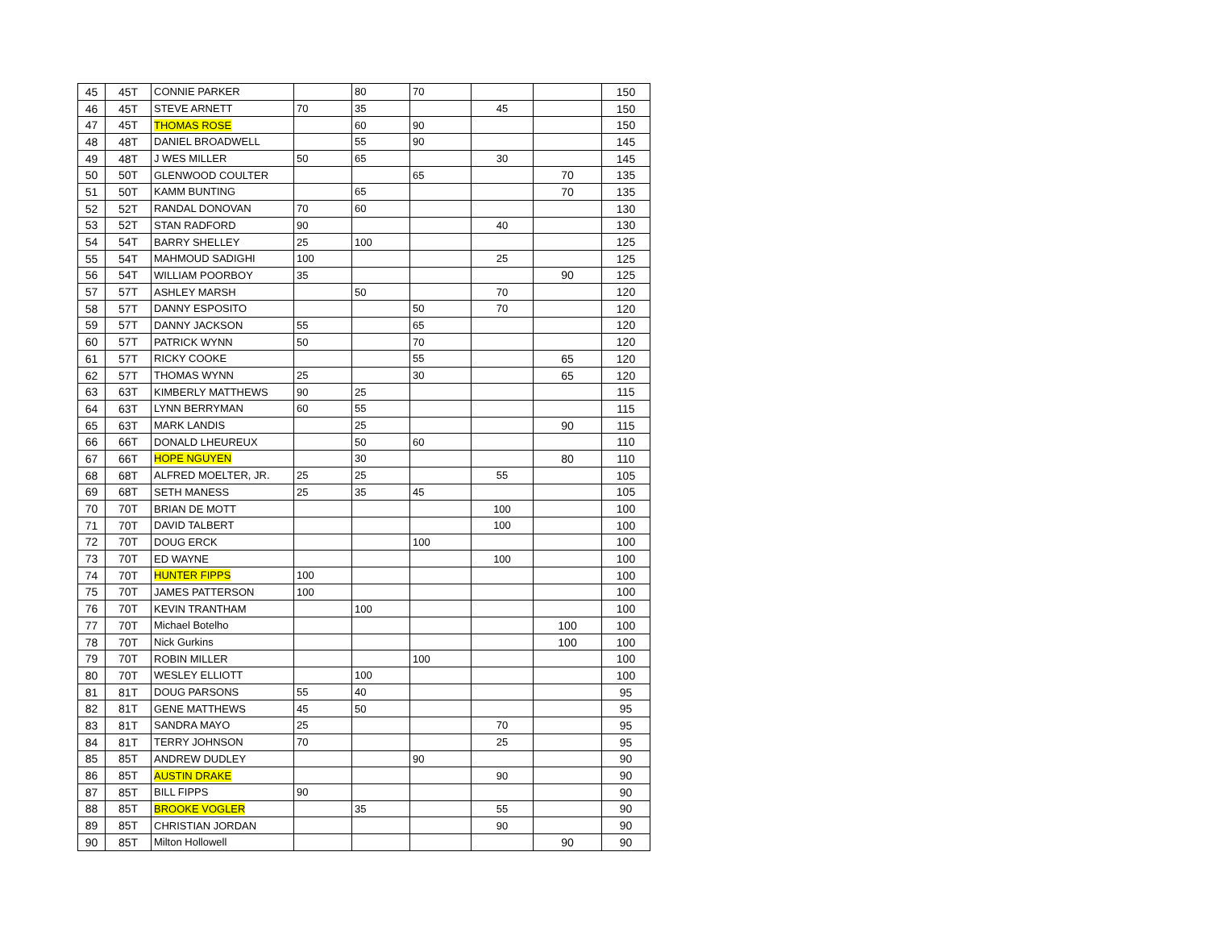| 45 | 45T | CONNIE PARKER | | 80 | 70 | | | 150 |
| 46 | 45T | STEVE ARNETT | 70 | 35 | | 45 | | 150 |
| 47 | 45T | THOMAS ROSE | | 60 | 90 | | | 150 |
| 48 | 48T | DANIEL BROADWELL | | 55 | 90 | | | 145 |
| 49 | 48T | J WES MILLER | 50 | 65 | | 30 | | 145 |
| 50 | 50T | GLENWOOD COULTER | | | 65 | | 70 | 135 |
| 51 | 50T | KAMM BUNTING | | 65 | | | 70 | 135 |
| 52 | 52T | RANDAL DONOVAN | 70 | 60 | | | | 130 |
| 53 | 52T | STAN RADFORD | 90 | | | 40 | | 130 |
| 54 | 54T | BARRY SHELLEY | 25 | 100 | | | | 125 |
| 55 | 54T | MAHMOUD SADIGHI | 100 | | | 25 | | 125 |
| 56 | 54T | WILLIAM POORBOY | 35 | | | | 90 | 125 |
| 57 | 57T | ASHLEY MARSH | | 50 | | 70 | | 120 |
| 58 | 57T | DANNY ESPOSITO | | | 50 | 70 | | 120 |
| 59 | 57T | DANNY JACKSON | 55 | | 65 | | | 120 |
| 60 | 57T | PATRICK WYNN | 50 | | 70 | | | 120 |
| 61 | 57T | RICKY COOKE | | | 55 | | 65 | 120 |
| 62 | 57T | THOMAS WYNN | 25 | | 30 | | 65 | 120 |
| 63 | 63T | KIMBERLY MATTHEWS | 90 | 25 | | | | 115 |
| 64 | 63T | LYNN BERRYMAN | 60 | 55 | | | | 115 |
| 65 | 63T | MARK LANDIS | | 25 | | | 90 | 115 |
| 66 | 66T | DONALD LHEUREUX | | 50 | 60 | | | 110 |
| 67 | 66T | HOPE NGUYEN | | 30 | | | 80 | 110 |
| 68 | 68T | ALFRED MOELTER, JR. | 25 | 25 | | 55 | | 105 |
| 69 | 68T | SETH MANESS | 25 | 35 | 45 | | | 105 |
| 70 | 70T | BRIAN DE MOTT | | | | 100 | | 100 |
| 71 | 70T | DAVID TALBERT | | | | 100 | | 100 |
| 72 | 70T | DOUG ERCK | | | 100 | | | 100 |
| 73 | 70T | ED WAYNE | | | | 100 | | 100 |
| 74 | 70T | HUNTER FIPPS | 100 | | | | | 100 |
| 75 | 70T | JAMES PATTERSON | 100 | | | | | 100 |
| 76 | 70T | KEVIN TRANTHAM | | 100 | | | | 100 |
| 77 | 70T | Michael Botelho | | | | | 100 | 100 |
| 78 | 70T | Nick Gurkins | | | | | 100 | 100 |
| 79 | 70T | ROBIN MILLER | | | 100 | | | 100 |
| 80 | 70T | WESLEY ELLIOTT | | 100 | | | | 100 |
| 81 | 81T | DOUG PARSONS | 55 | 40 | | | | 95 |
| 82 | 81T | GENE MATTHEWS | 45 | 50 | | | | 95 |
| 83 | 81T | SANDRA MAYO | 25 | | | 70 | | 95 |
| 84 | 81T | TERRY JOHNSON | 70 | | | 25 | | 95 |
| 85 | 85T | ANDREW DUDLEY | | | 90 | | | 90 |
| 86 | 85T | AUSTIN DRAKE | | | | 90 | | 90 |
| 87 | 85T | BILL FIPPS | 90 | | | | | 90 |
| 88 | 85T | BROOKE VOGLER | | 35 | | 55 | | 90 |
| 89 | 85T | CHRISTIAN JORDAN | | | | 90 | | 90 |
| 90 | 85T | Milton Hollowell | | | | | 90 | 90 |